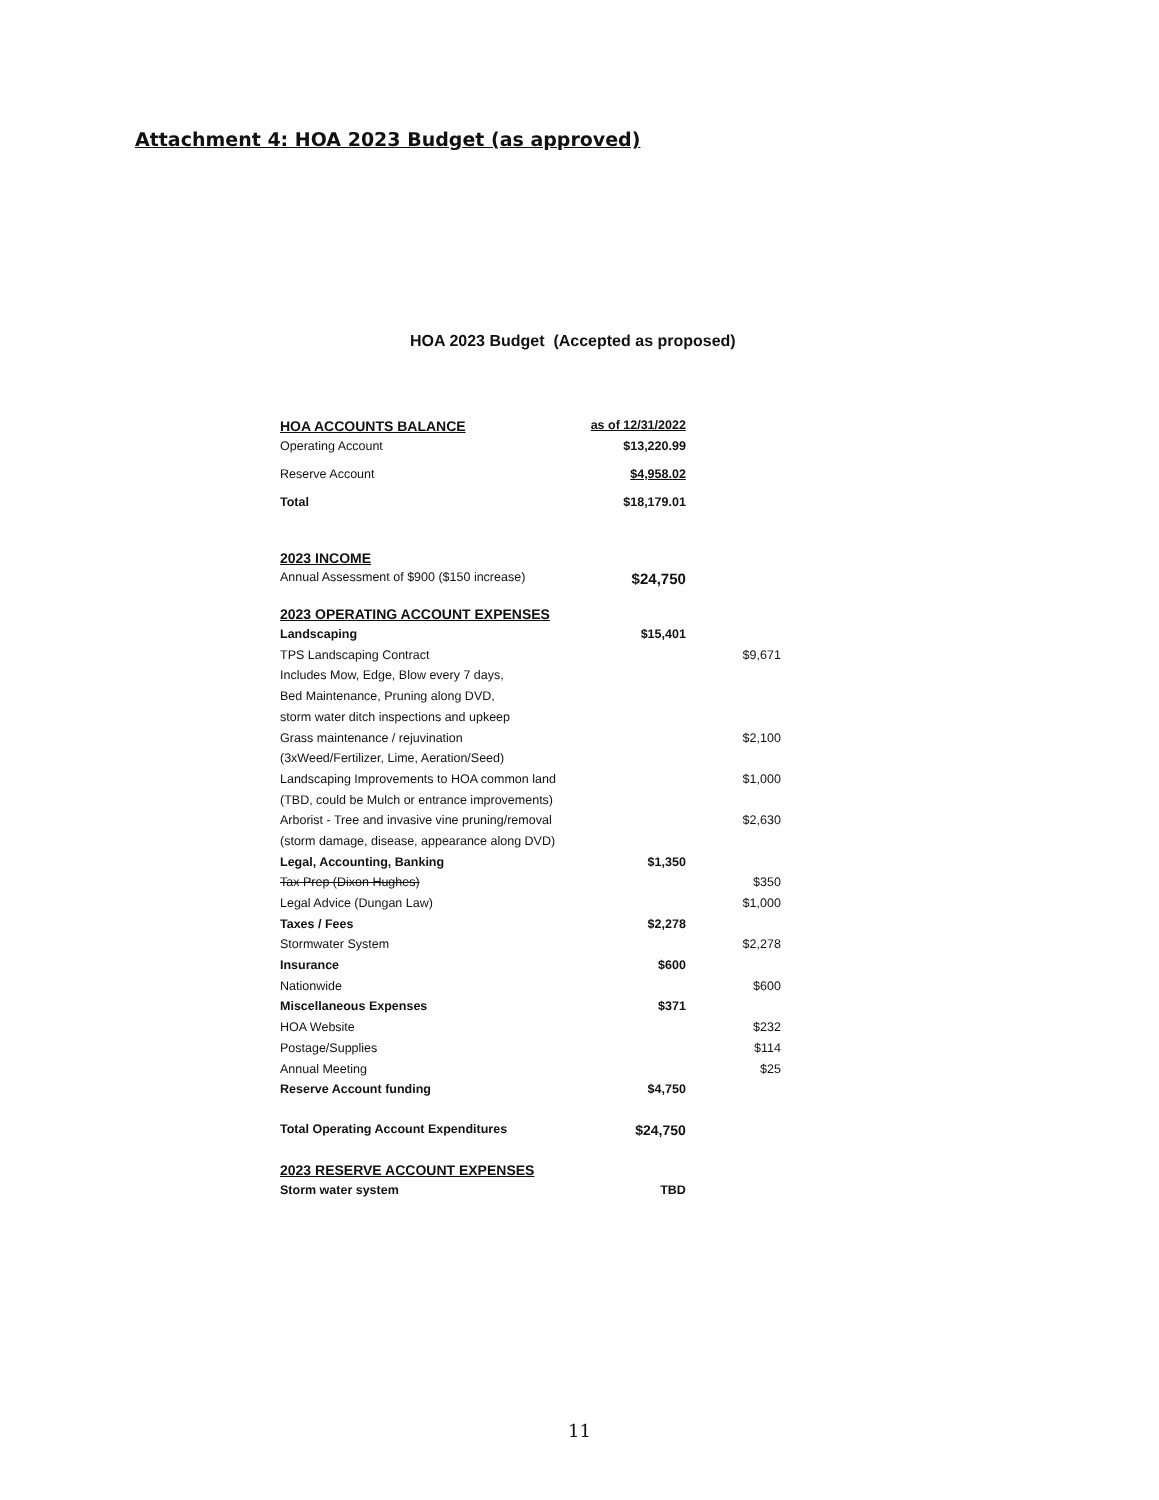Attachment 4: HOA 2023 Budget (as approved)
HOA 2023 Budget (Accepted as proposed)
| HOA ACCOUNTS BALANCE | | | | as of 12/31/2022 | |
| | Operating Account | | | $13,220.99 | |
| | Reserve Account | | | $4,958.02 | |
| | Total | | | $18,179.01 | |
| 2023 INCOME | | | | | |
| | Annual Assessment of $900 ($150 increase) | | | $24,750 | |
| 2023 OPERATING ACCOUNT EXPENSES | | | | | |
| | Landscaping | | | $15,401 | |
| | | TPS Landscaping Contract | | | $9,671 |
| | | | Includes Mow, Edge, Blow every 7 days, | | |
| | | | Bed Maintenance, Pruning along DVD, | | |
| | | | storm water ditch inspections and upkeep | | |
| | | Grass maintenance / rejuvination | | | $2,100 |
| | | | (3xWeed/Fertilizer, Lime, Aeration/Seed) | | |
| | | Landscaping Improvements to HOA common land | | | $1,000 |
| | | | (TBD, could be Mulch or entrance improvements) | | |
| | | Arborist - Tree and invasive vine pruning/removal | | | $2,630 |
| | | | (storm damage, disease, appearance along DVD) | | |
| | Legal, Accounting, Banking | | | $1,350 | |
| | | Tax Prep (Dixon Hughes) | | | $350 |
| | | Legal Advice (Dungan Law) | | | $1,000 |
| | Taxes / Fees | | | $2,278 | |
| | | Stormwater System | | | $2,278 |
| | Insurance | | | $600 | |
| | | Nationwide | | | $600 |
| | Miscellaneous Expenses | | | $371 | |
| | | HOA Website | | | $232 |
| | | Postage/Supplies | | | $114 |
| | | Annual Meeting | | | $25 |
| | Reserve Account funding | | | $4,750 | |
| | Total Operating Account Expenditures | | | $24,750 | |
| 2023 RESERVE ACCOUNT EXPENSES | | | | | |
| | Storm water system | | | TBD | |
11